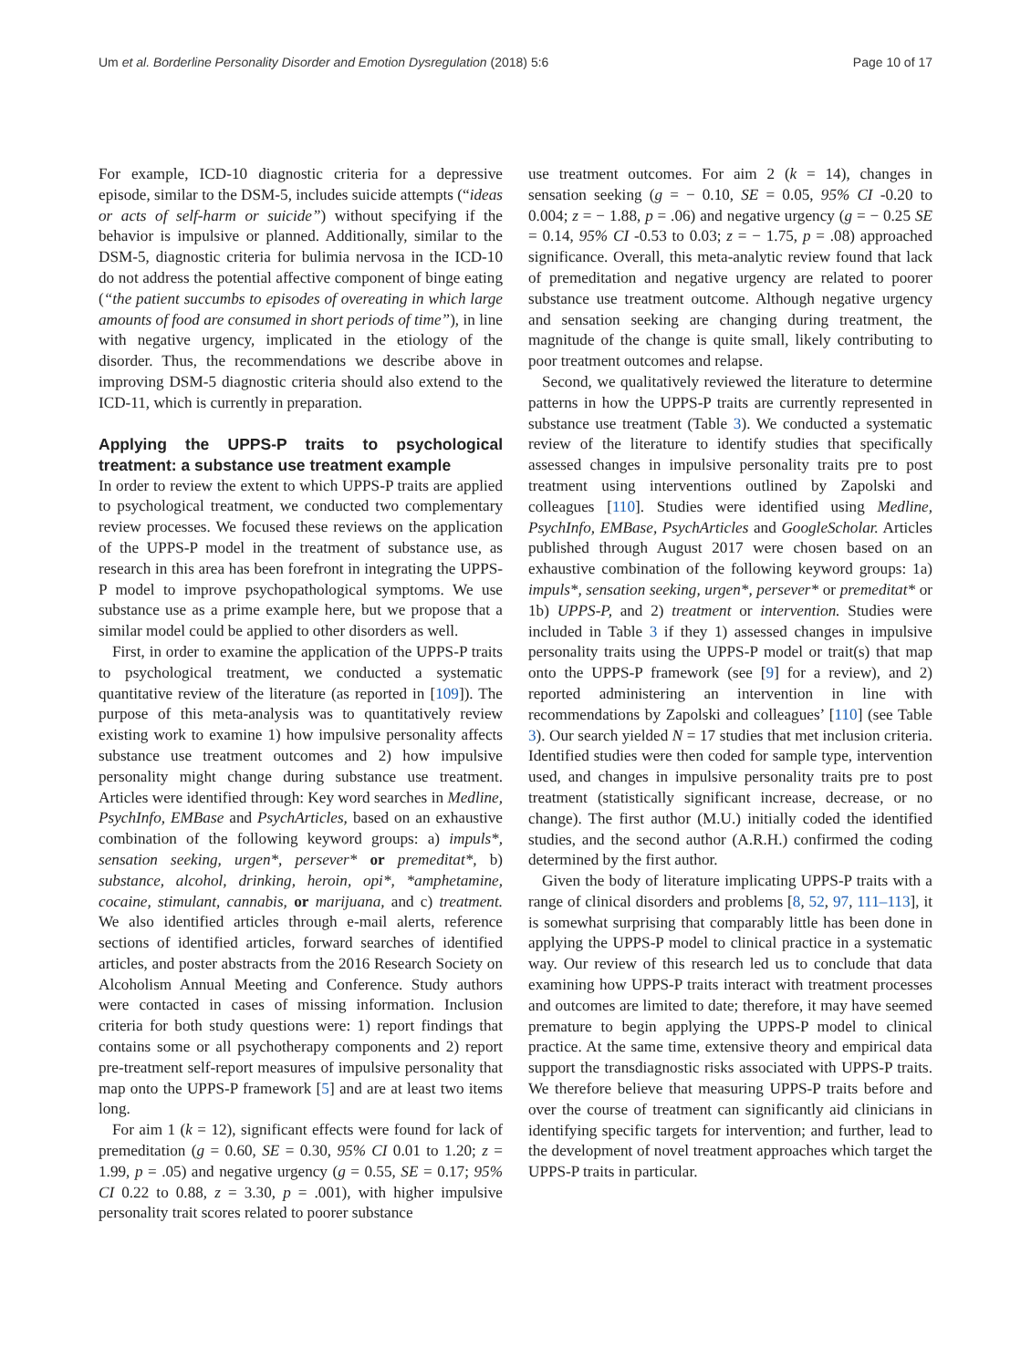Um et al. Borderline Personality Disorder and Emotion Dysregulation (2018) 5:6 Page 10 of 17
For example, ICD-10 diagnostic criteria for a depressive episode, similar to the DSM-5, includes suicide attempts (“ideas or acts of self-harm or suicide”) without specifying if the behavior is impulsive or planned. Additionally, similar to the DSM-5, diagnostic criteria for bulimia nervosa in the ICD-10 do not address the potential affective component of binge eating (“the patient succumbs to episodes of overeating in which large amounts of food are consumed in short periods of time”), in line with negative urgency, implicated in the etiology of the disorder. Thus, the recommendations we describe above in improving DSM-5 diagnostic criteria should also extend to the ICD-11, which is currently in preparation.
Applying the UPPS-P traits to psychological treatment: a substance use treatment example
In order to review the extent to which UPPS-P traits are applied to psychological treatment, we conducted two complementary review processes. We focused these reviews on the application of the UPPS-P model in the treatment of substance use, as research in this area has been forefront in integrating the UPPS-P model to improve psychopathological symptoms. We use substance use as a prime example here, but we propose that a similar model could be applied to other disorders as well.
First, in order to examine the application of the UPPS-P traits to psychological treatment, we conducted a systematic quantitative review of the literature (as reported in [109]). The purpose of this meta-analysis was to quantitatively review existing work to examine 1) how impulsive personality affects substance use treatment outcomes and 2) how impulsive personality might change during substance use treatment. Articles were identified through: Key word searches in Medline, PsychInfo, EMBase and PsychArticles, based on an exhaustive combination of the following keyword groups: a) impuls*, sensation seeking, urgen*, persever* or premeditat*, b) substance, alcohol, drinking, heroin, opi*, *amphetamine, cocaine, stimulant, cannabis, or marijuana, and c) treatment. We also identified articles through e-mail alerts, reference sections of identified articles, forward searches of identified articles, and poster abstracts from the 2016 Research Society on Alcoholism Annual Meeting and Conference. Study authors were contacted in cases of missing information. Inclusion criteria for both study questions were: 1) report findings that contains some or all psychotherapy components and 2) report pre-treatment self-report measures of impulsive personality that map onto the UPPS-P framework [5] and are at least two items long.
For aim 1 (k = 12), significant effects were found for lack of premeditation (g = 0.60, SE = 0.30, 95% CI 0.01 to 1.20; z = 1.99, p = .05) and negative urgency (g = 0.55, SE = 0.17; 95% CI 0.22 to 0.88, z = 3.30, p = .001), with higher impulsive personality trait scores related to poorer substance
use treatment outcomes. For aim 2 (k = 14), changes in sensation seeking (g = − 0.10, SE = 0.05, 95% CI -0.20 to 0.004; z = − 1.88, p = .06) and negative urgency (g = − 0.25 SE = 0.14, 95% CI -0.53 to 0.03; z = − 1.75, p = .08) approached significance. Overall, this meta-analytic review found that lack of premeditation and negative urgency are related to poorer substance use treatment outcome. Although negative urgency and sensation seeking are changing during treatment, the magnitude of the change is quite small, likely contributing to poor treatment outcomes and relapse.
Second, we qualitatively reviewed the literature to determine patterns in how the UPPS-P traits are currently represented in substance use treatment (Table 3). We conducted a systematic review of the literature to identify studies that specifically assessed changes in impulsive personality traits pre to post treatment using interventions outlined by Zapolski and colleagues [110]. Studies were identified using Medline, PsychInfo, EMBase, PsychArticles and GoogleScholar. Articles published through August 2017 were chosen based on an exhaustive combination of the following keyword groups: 1a) impuls*, sensation seeking, urgen*, persever* or premeditat* or 1b) UPPS-P, and 2) treatment or intervention. Studies were included in Table 3 if they 1) assessed changes in impulsive personality traits using the UPPS-P model or trait(s) that map onto the UPPS-P framework (see [9] for a review), and 2) reported administering an intervention in line with recommendations by Zapolski and colleagues’ [110] (see Table 3). Our search yielded N = 17 studies that met inclusion criteria. Identified studies were then coded for sample type, intervention used, and changes in impulsive personality traits pre to post treatment (statistically significant increase, decrease, or no change). The first author (M.U.) initially coded the identified studies, and the second author (A.R.H.) confirmed the coding determined by the first author.
Given the body of literature implicating UPPS-P traits with a range of clinical disorders and problems [8, 52, 97, 111–113], it is somewhat surprising that comparably little has been done in applying the UPPS-P model to clinical practice in a systematic way. Our review of this research led us to conclude that data examining how UPPS-P traits interact with treatment processes and outcomes are limited to date; therefore, it may have seemed premature to begin applying the UPPS-P model to clinical practice. At the same time, extensive theory and empirical data support the transdiagnostic risks associated with UPPS-P traits. We therefore believe that measuring UPPS-P traits before and over the course of treatment can significantly aid clinicians in identifying specific targets for intervention; and further, lead to the development of novel treatment approaches which target the UPPS-P traits in particular.